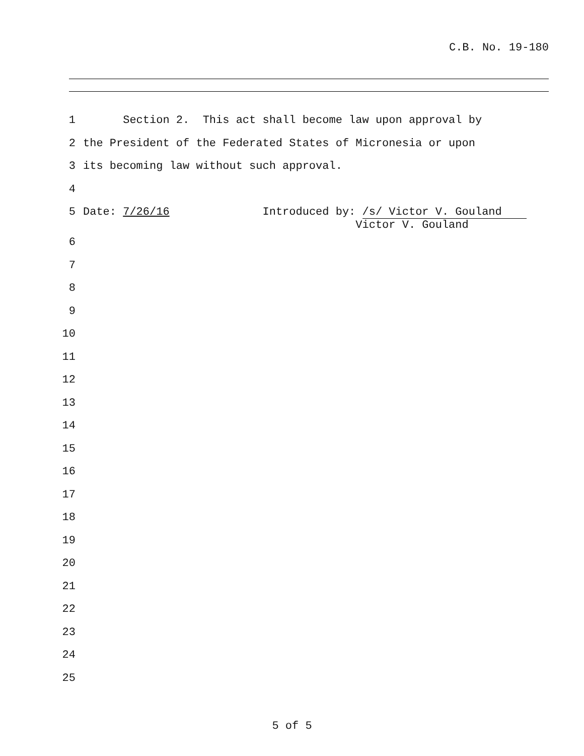C.B. No. 19-180
1 Section 2. This act shall become law upon approval by
2 the President of the Federated States of Micronesia or upon
3 its becoming law without such approval.
4
5 Date: 7/26/16 Introduced by: /s/ Victor V. Gouland Victor V. Gouland
6
7
8
9
10
11
12
13
14
15
16
17
18
19
20
21
22
23
24
25
5 of 5